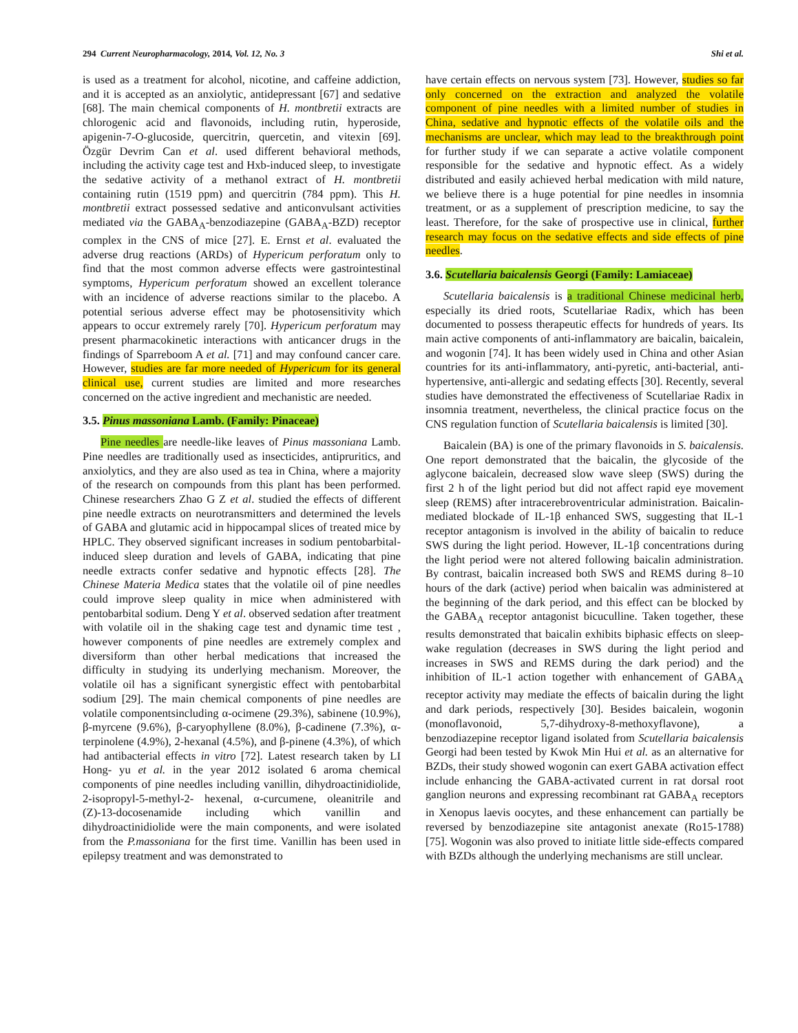294 Current Neuropharmacology, 2014, Vol. 12, No. 3 Shi et al.
is used as a treatment for alcohol, nicotine, and caffeine addiction, and it is accepted as an anxiolytic, antidepressant [67] and sedative [68]. The main chemical components of H. montbretii extracts are chlorogenic acid and flavonoids, including rutin, hyperoside, apigenin-7-O-glucoside, quercitrin, quercetin, and vitexin [69]. Özgür Devrim Can et al. used different behavioral methods, including the activity cage test and Hxb-induced sleep, to investigate the sedative activity of a methanol extract of H. montbretii containing rutin (1519 ppm) and quercitrin (784 ppm). This H. montbretii extract possessed sedative and anticonvulsant activities mediated via the GABA<sub>A</sub>-benzodiazepine (GABA<sub>A</sub>-BZD) receptor complex in the CNS of mice [27]. E. Ernst et al. evaluated the adverse drug reactions (ARDs) of Hypericum perforatum only to find that the most common adverse effects were gastrointestinal symptoms, Hypericum perforatum showed an excellent tolerance with an incidence of adverse reactions similar to the placebo. A potential serious adverse effect may be photosensitivity which appears to occur extremely rarely [70]. Hypericum perforatum may present pharmacokinetic interactions with anticancer drugs in the findings of Sparreboom A et al. [71] and may confound cancer care. However, studies are far more needed of Hypericum for its general clinical use, current studies are limited and more researches concerned on the active ingredient and mechanistic are needed.
3.5. Pinus massoniana Lamb. (Family: Pinaceae)
Pine needles are needle-like leaves of Pinus massoniana Lamb. Pine needles are traditionally used as insecticides, antipruritics, and anxiolytics, and they are also used as tea in China, where a majority of the research on compounds from this plant has been performed. Chinese researchers Zhao G Z et al. studied the effects of different pine needle extracts on neurotransmitters and determined the levels of GABA and glutamic acid in hippocampal slices of treated mice by HPLC. They observed significant increases in sodium pentobarbital-induced sleep duration and levels of GABA, indicating that pine needle extracts confer sedative and hypnotic effects [28]. The Chinese Materia Medica states that the volatile oil of pine needles could improve sleep quality in mice when administered with pentobarbital sodium. Deng Y et al. observed sedation after treatment with volatile oil in the shaking cage test and dynamic time test , however components of pine needles are extremely complex and diversiform than other herbal medications that increased the difficulty in studying its underlying mechanism. Moreover, the volatile oil has a significant synergistic effect with pentobarbital sodium [29]. The main chemical components of pine needles are volatile componentsincluding α-ocimene (29.3%), sabinene (10.9%), β-myrcene (9.6%), β-caryophyllene (8.0%), β-cadinene (7.3%), α-terpinolene (4.9%), 2-hexanal (4.5%), and β-pinene (4.3%), of which had antibacterial effects in vitro [72]. Latest research taken by LI Hong- yu et al. in the year 2012 isolated 6 aroma chemical components of pine needles including vanillin, dihydroactinidiolide, 2-isopropyl-5-methyl-2- hexenal, α-curcumene, oleanitrile and (Z)-13-docosenamide including which vanillin and dihydroactinidiolide were the main components, and were isolated from the P.massoniana for the first time. Vanillin has been used in epilepsy treatment and was demonstrated to
have certain effects on nervous system [73]. However, studies so far only concerned on the extraction and analyzed the volatile component of pine needles with a limited number of studies in China, sedative and hypnotic effects of the volatile oils and the mechanisms are unclear, which may lead to the breakthrough point for further study if we can separate a active volatile component responsible for the sedative and hypnotic effect. As a widely distributed and easily achieved herbal medication with mild nature, we believe there is a huge potential for pine needles in insomnia treatment, or as a supplement of prescription medicine, to say the least. Therefore, for the sake of prospective use in clinical, further research may focus on the sedative effects and side effects of pine needles.
3.6. Scutellaria baicalensis Georgi (Family: Lamiaceae)
Scutellaria baicalensis is a traditional Chinese medicinal herb, especially its dried roots, Scutellariae Radix, which has been documented to possess therapeutic effects for hundreds of years. Its main active components of anti-inflammatory are baicalin, baicalein, and wogonin [74]. It has been widely used in China and other Asian countries for its anti-inflammatory, anti-pyretic, anti-bacterial, anti-hypertensive, anti-allergic and sedating effects [30]. Recently, several studies have demonstrated the effectiveness of Scutellariae Radix in insomnia treatment, nevertheless, the clinical practice focus on the CNS regulation function of Scutellaria baicalensis is limited [30].
Baicalein (BA) is one of the primary flavonoids in S. baicalensis. One report demonstrated that the baicalin, the glycoside of the aglycone baicalein, decreased slow wave sleep (SWS) during the first 2 h of the light period but did not affect rapid eye movement sleep (REMS) after intracerebroventricular administration. Baicalin-mediated blockade of IL-1β enhanced SWS, suggesting that IL-1 receptor antagonism is involved in the ability of baicalin to reduce SWS during the light period. However, IL-1β concentrations during the light period were not altered following baicalin administration. By contrast, baicalin increased both SWS and REMS during 8–10 hours of the dark (active) period when baicalin was administered at the beginning of the dark period, and this effect can be blocked by the GABA<sub>A</sub> receptor antagonist bicuculline. Taken together, these results demonstrated that baicalin exhibits biphasic effects on sleep-wake regulation (decreases in SWS during the light period and increases in SWS and REMS during the dark period) and the inhibition of IL-1 action together with enhancement of GABA<sub>A</sub> receptor activity may mediate the effects of baicalin during the light and dark periods, respectively [30]. Besides baicalein, wogonin (monoflavonoid, 5,7-dihydroxy-8-methoxyflavone), a benzodiazepine receptor ligand isolated from Scutellaria baicalensis Georgi had been tested by Kwok Min Hui et al. as an alternative for BZDs, their study showed wogonin can exert GABA activation effect include enhancing the GABA-activated current in rat dorsal root ganglion neurons and expressing recombinant rat GABA<sub>A</sub> receptors in Xenopus laevis oocytes, and these enhancement can partially be reversed by benzodiazepine site antagonist anexate (Ro15-1788) [75]. Wogonin was also proved to initiate little side-effects compared with BZDs although the underlying mechanisms are still unclear.